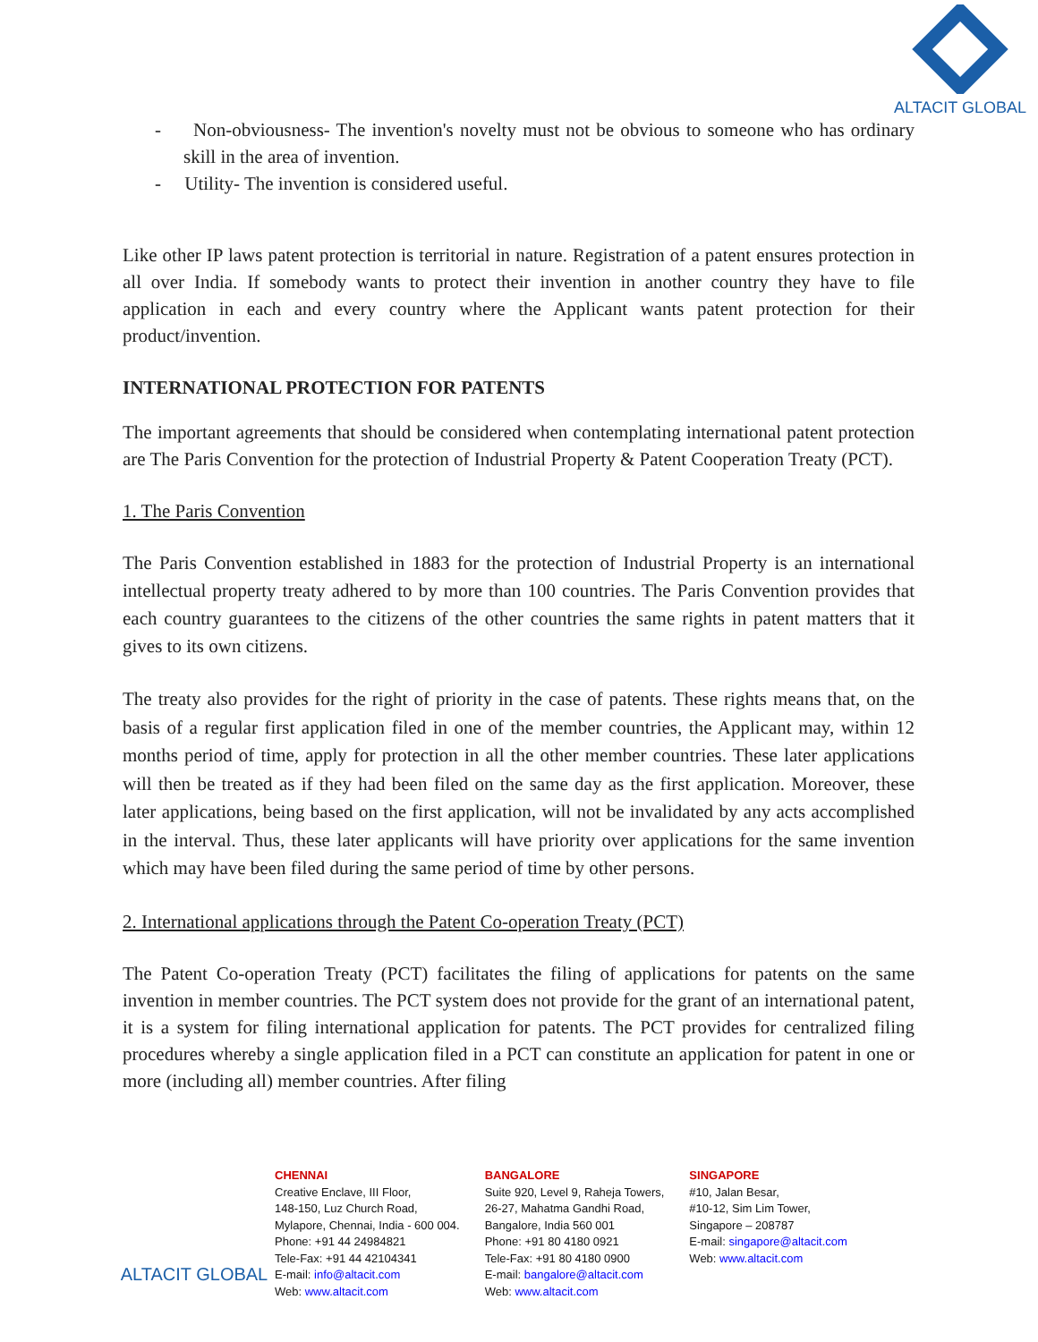ALTACIT GLOBAL
- Non-obviousness- The invention's novelty must not be obvious to someone who has ordinary skill in the area of invention.
- Utility- The invention is considered useful.
Like other IP laws patent protection is territorial in nature. Registration of a patent ensures protection in all over India. If somebody wants to protect their invention in another country they have to file application in each and every country where the Applicant wants patent protection for their product/invention.
INTERNATIONAL PROTECTION FOR PATENTS
The important agreements that should be considered when contemplating international patent protection are The Paris Convention for the protection of Industrial Property & Patent Cooperation Treaty (PCT).
1. The Paris Convention
The Paris Convention established in 1883 for the protection of Industrial Property is an international intellectual property treaty adhered to by more than 100 countries. The Paris Convention provides that each country guarantees to the citizens of the other countries the same rights in patent matters that it gives to its own citizens.
The treaty also provides for the right of priority in the case of patents. These rights means that, on the basis of a regular first application filed in one of the member countries, the Applicant may, within 12 months period of time, apply for protection in all the other member countries. These later applications will then be treated as if they had been filed on the same day as the first application. Moreover, these later applications, being based on the first application, will not be invalidated by any acts accomplished in the interval. Thus, these later applicants will have priority over applications for the same invention which may have been filed during the same period of time by other persons.
2. International applications through the Patent Co-operation Treaty (PCT)
The Patent Co-operation Treaty (PCT) facilitates the filing of applications for patents on the same invention in member countries. The PCT system does not provide for the grant of an international patent, it is a system for filing international application for patents. The PCT provides for centralized filing procedures whereby a single application filed in a PCT can constitute an application for patent in one or more (including all) member countries. After filing
ALTACIT GLOBAL
CHENNAI
Creative Enclave, III Floor,
148-150, Luz Church Road,
Mylapore, Chennai, India - 600 004.
Phone: +91 44 24984821
Tele-Fax: +91 44 42104341
E-mail: info@altacit.com
Web: www.altacit.com
BANGALORE
Suite 920, Level 9, Raheja Towers,
26-27, Mahatma Gandhi Road,
Bangalore, India 560 001
Phone: +91 80 4180 0921
Tele-Fax: +91 80 4180 0900
E-mail: bangalore@altacit.com
Web: www.altacit.com
SINGAPORE
#10, Jalan Besar,
#10-12, Sim Lim Tower,
Singapore – 208787
E-mail: singapore@altacit.com
Web: www.altacit.com